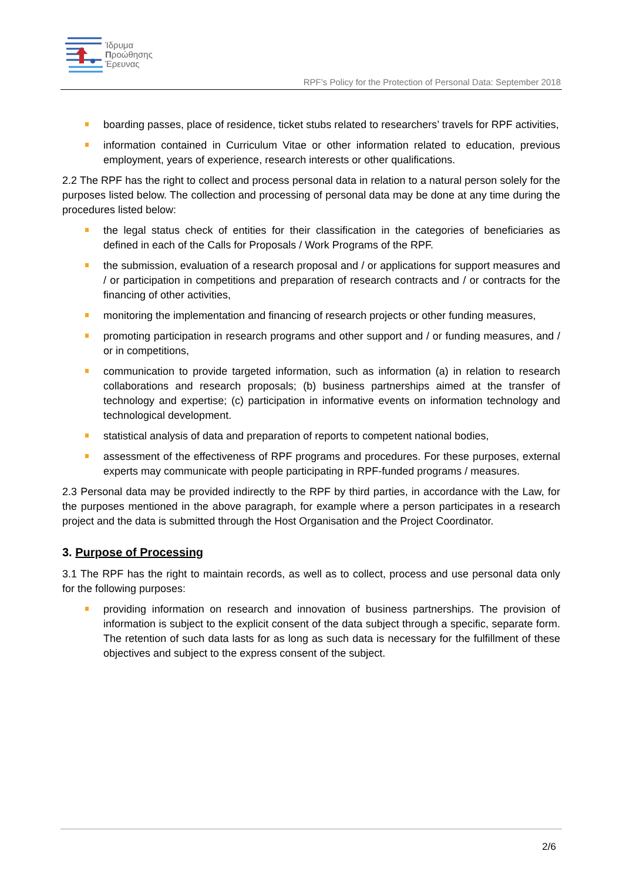Ίδρυμα
Προώθησης
Έρευνας
RPF’s Policy for the Protection of Personal Data: September 2018
boarding passes, place of residence, ticket stubs related to researchers’ travels for RPF activities,
information contained in Curriculum Vitae or other information related to education, previous employment, years of experience, research interests or other qualifications.
2.2 The RPF has the right to collect and process personal data in relation to a natural person solely for the purposes listed below. The collection and processing of personal data may be done at any time during the procedures listed below:
the legal status check of entities for their classification in the categories of beneficiaries as defined in each of the Calls for Proposals / Work Programs of the RPF.
the submission, evaluation of a research proposal and / or applications for support measures and / or participation in competitions and preparation of research contracts and / or contracts for the financing of other activities,
monitoring the implementation and financing of research projects or other funding measures,
promoting participation in research programs and other support and / or funding measures, and / or in competitions,
communication to provide targeted information, such as information (a) in relation to research collaborations and research proposals; (b) business partnerships aimed at the transfer of technology and expertise; (c) participation in informative events on information technology and technological development.
statistical analysis of data and preparation of reports to competent national bodies,
assessment of the effectiveness of RPF programs and procedures. For these purposes, external experts may communicate with people participating in RPF-funded programs / measures.
2.3 Personal data may be provided indirectly to the RPF by third parties, in accordance with the Law, for the purposes mentioned in the above paragraph, for example where a person participates in a research project and the data is submitted through the Host Organisation and the Project Coordinator.
3. Purpose of Processing
3.1 The RPF has the right to maintain records, as well as to collect, process and use personal data only for the following purposes:
providing information on research and innovation of business partnerships. The provision of information is subject to the explicit consent of the data subject through a specific, separate form. The retention of such data lasts for as long as such data is necessary for the fulfillment of these objectives and subject to the express consent of the subject.
2/6